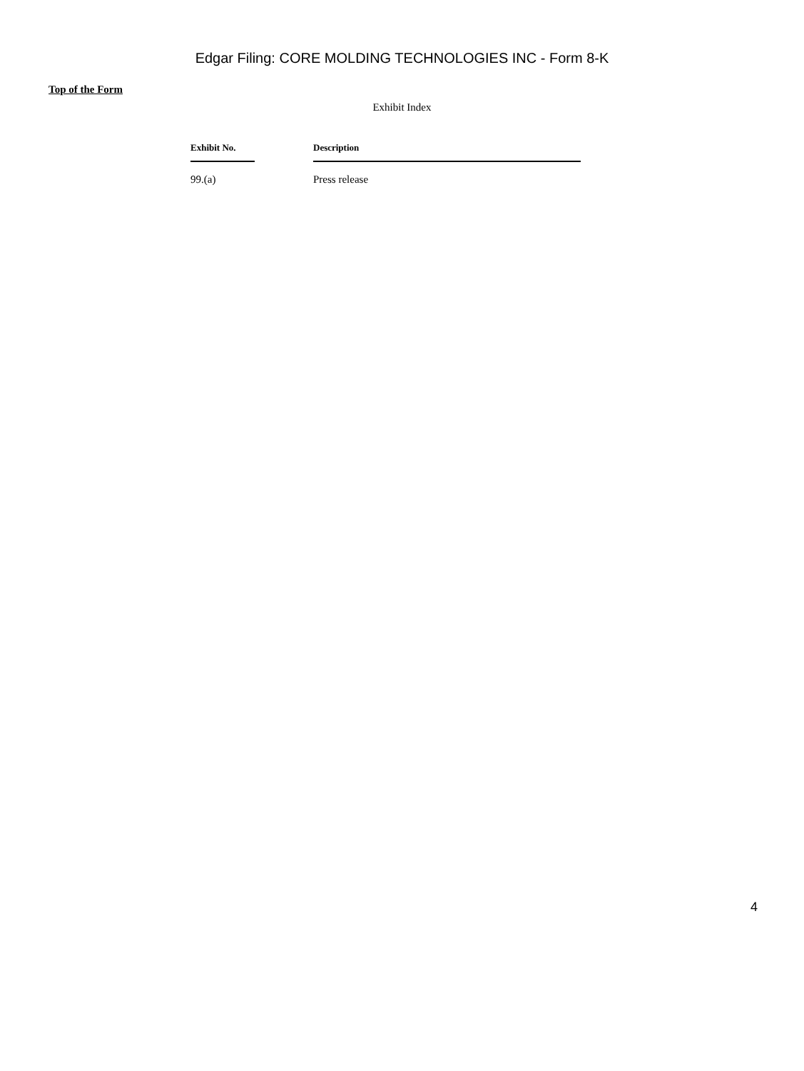Edgar Filing: CORE MOLDING TECHNOLOGIES INC - Form 8-K
Top of the Form
Exhibit Index
| Exhibit No. | | Description |
| --- | --- | --- |
| 99.(a) | | Press release |
4